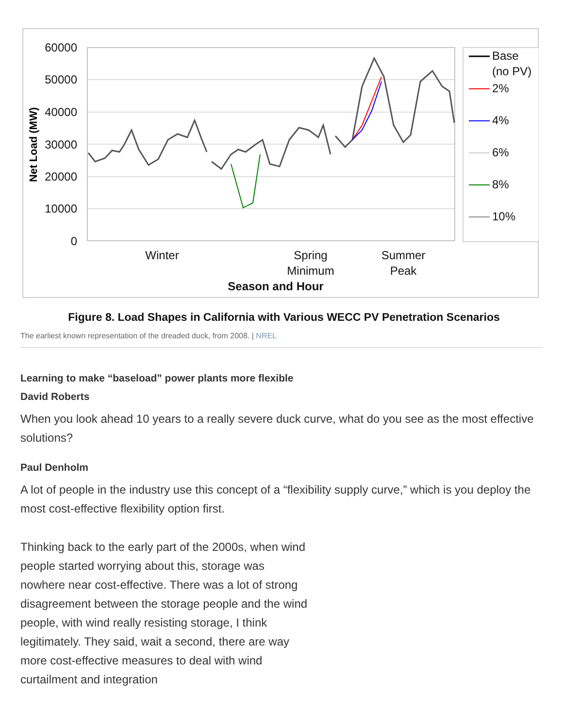60000
50000
40000
30000
20000
10000
0
Net Load (MW)
Base
(no PV)
2%
4%
6%
8%
10%
Winter
Spring
Minimum
Summer
Peak
Season and Hour
Figure 8. Load Shapes in California with Various WECC PV Penetration Scenarios
The earliest known representation of the dreaded duck, from 2008. | NREL
Learning to make “baseload” power plants more flexible
David Roberts
When you look ahead 10 years to a really severe duck curve, what do you see as the most effective solutions?
Paul Denholm
A lot of people in the industry use this concept of a “flexibility supply curve,” which is you deploy the most cost-effective flexibility option first.
Thinking back to the early part of the 2000s, when wind people started worrying about this, storage was nowhere near cost-effective. There was a lot of strong disagreement between the storage people and the wind people, with wind really resisting storage, I think legitimately. They said, wait a second, there are way more cost-effective measures to deal with wind curtailment and integration